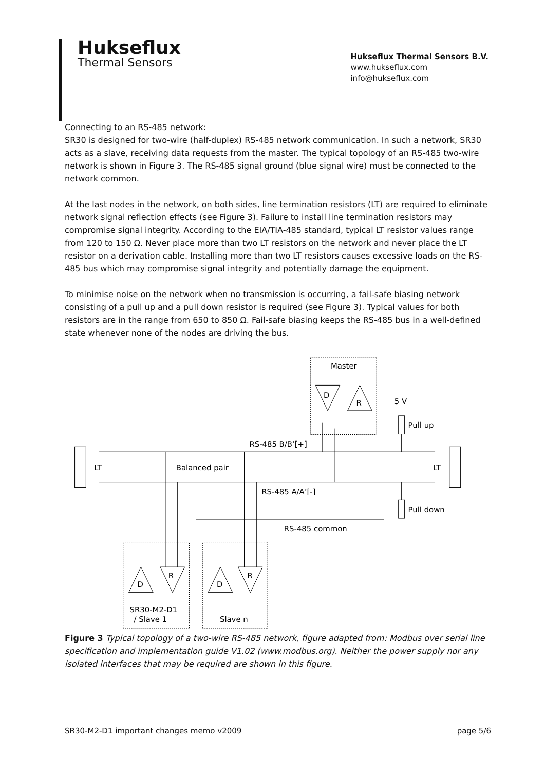Hukseflux
Thermal Sensors
Hukseflux Thermal Sensors B.V.
www.hukseflux.com
info@hukseflux.com
Connecting to an RS-485 network:
SR30 is designed for two-wire (half-duplex) RS-485 network communication. In such a network, SR30 acts as a slave, receiving data requests from the master. The typical topology of an RS-485 two-wire network is shown in Figure 3. The RS-485 signal ground (blue signal wire) must be connected to the network common.
At the last nodes in the network, on both sides, line termination resistors (LT) are required to eliminate network signal reflection effects (see Figure 3). Failure to install line termination resistors may compromise signal integrity. According to the EIA/TIA-485 standard, typical LT resistor values range from 120 to 150 Ω. Never place more than two LT resistors on the network and never place the LT resistor on a derivation cable. Installing more than two LT resistors causes excessive loads on the RS-485 bus which may compromise signal integrity and potentially damage the equipment.
To minimise noise on the network when no transmission is occurring, a fail-safe biasing network consisting of a pull up and a pull down resistor is required (see Figure 3). Typical values for both resistors are in the range from 650 to 850 Ω. Fail-safe biasing keeps the RS-485 bus in a well-defined state whenever none of the nodes are driving the bus.
Master
D
R
5 V
Pull up
RS-485 B/B’[+]
LT
Balanced pair
LT
RS-485 A/A’[-]
Pull down
RS-485 common
D
R
D
R
SR30-M2-D1
/ Slave 1
Slave n
Figure 3 Typical topology of a two-wire RS-485 network, figure adapted from: Modbus over serial line specification and implementation guide V1.02 (www.modbus.org). Neither the power supply nor any isolated interfaces that may be required are shown in this figure.
SR30-M2-D1 important changes memo v2009 page 5/6